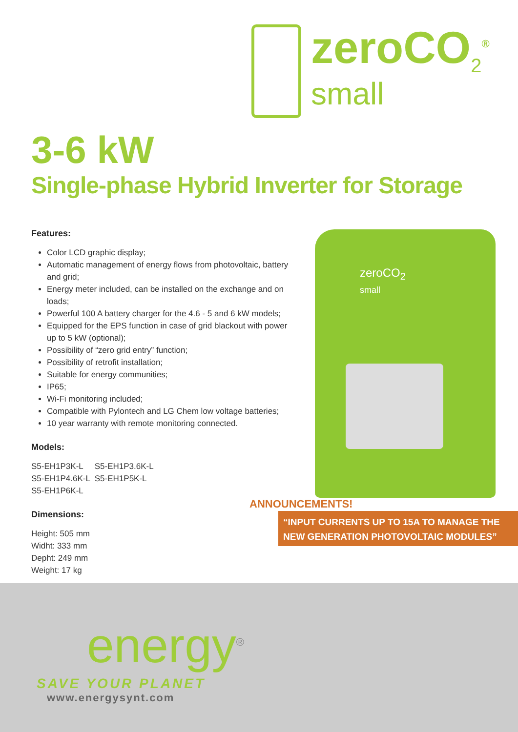zeroCO<sub>2</sub><sup>®</sup>
small
3-6 kW
Single-phase Hybrid Inverter for Storage
Features:
Color LCD graphic display;
Automatic management of energy flows from photovoltaic, battery and grid;
Energy meter included, can be installed on the exchange and on loads;
Powerful 100 A battery charger for the 4.6 - 5 and 6 kW models;
Equipped for the EPS function in case of grid blackout with power up to 5 kW (optional);
Possibility of “zero grid entry” function;
Possibility of retrofit installation;
Suitable for energy communities;
IP65;
Wi-Fi monitoring included;
Compatible with Pylontech and LG Chem low voltage batteries;
10 year warranty with remote monitoring connected.
Models:
S5-EH1P3K-L S5-EH1P3.6K-L
S5-EH1P4.6K-L S5-EH1P5K-L
S5-EH1P6K-L
Dimensions:
Height: 505 mm
Widht: 333 mm
Depht: 249 mm
Weight: 17 kg
zeroCO<sub>2</sub>
small
ANNOUNCEMENTS!
“INPUT CURRENTS UP TO 15A TO MANAGE THE
NEW GENERATION PHOTOVOLTAIC MODULES”
energy<sup>®</sup>
SAVE YOUR PLANET
www.energysynt.com